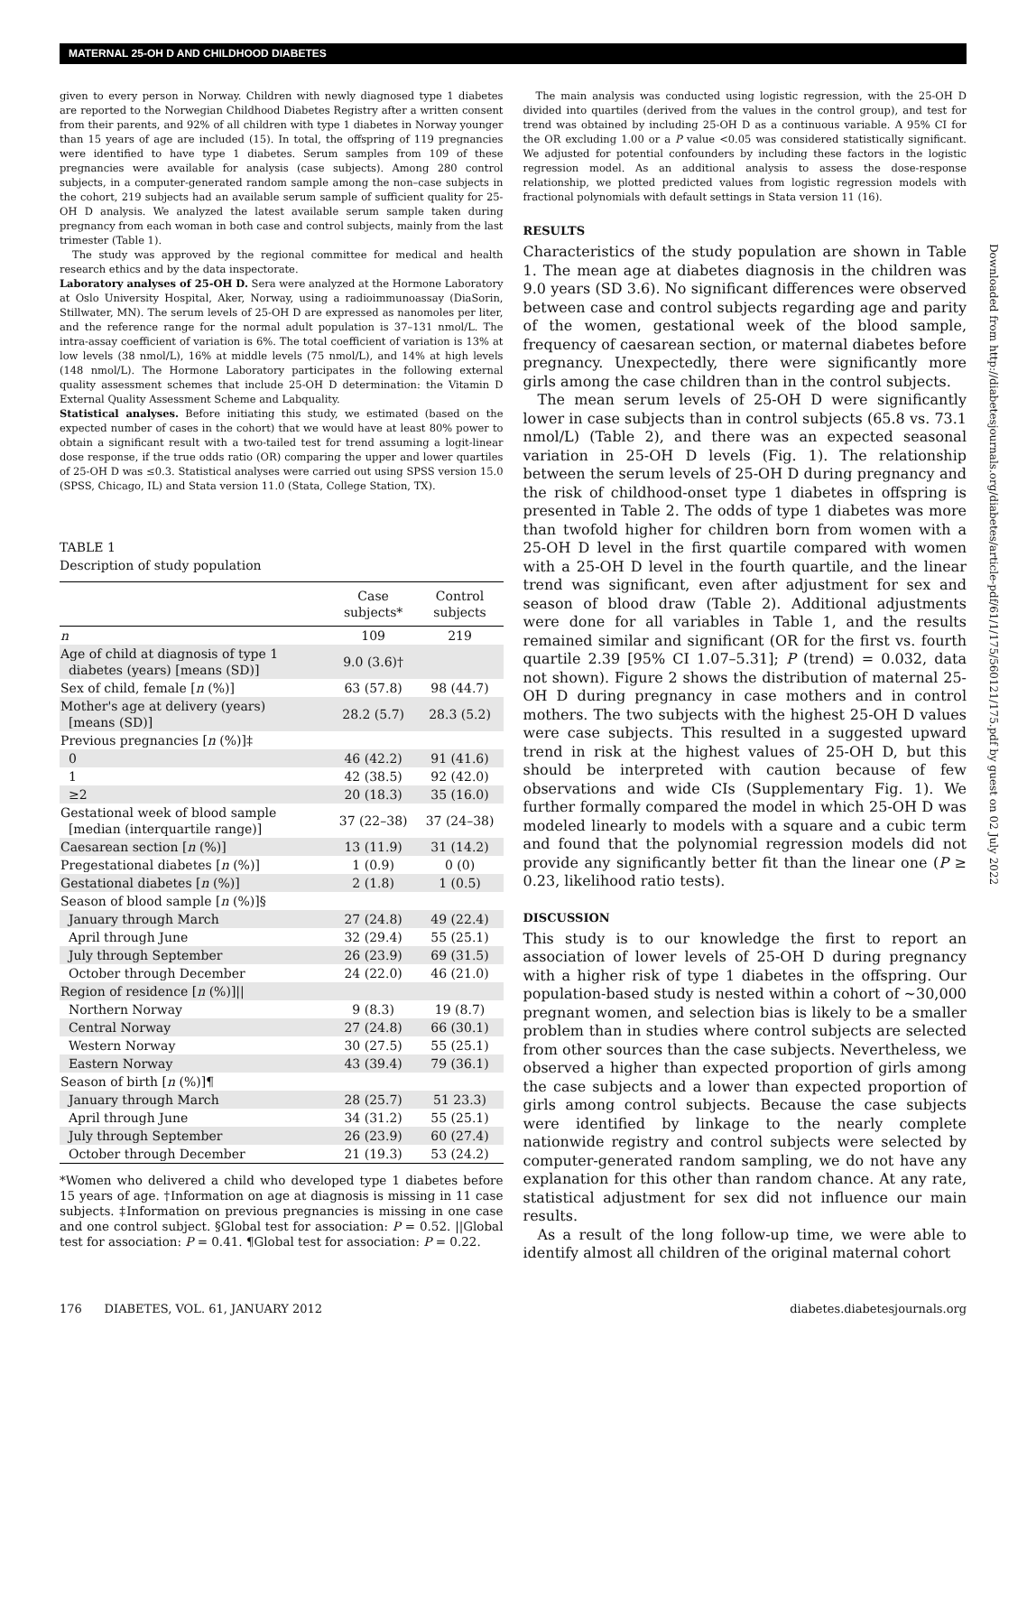MATERNAL 25-OH D AND CHILDHOOD DIABETES
given to every person in Norway. Children with newly diagnosed type 1 diabetes are reported to the Norwegian Childhood Diabetes Registry after a written consent from their parents, and 92% of all children with type 1 diabetes in Norway younger than 15 years of age are included (15). In total, the offspring of 119 pregnancies were identified to have type 1 diabetes. Serum samples from 109 of these pregnancies were available for analysis (case subjects). Among 280 control subjects, in a computer-generated random sample among the non–case subjects in the cohort, 219 subjects had an available serum sample of sufficient quality for 25-OH D analysis. We analyzed the latest available serum sample taken during pregnancy from each woman in both case and control subjects, mainly from the last trimester (Table 1).
The study was approved by the regional committee for medical and health research ethics and by the data inspectorate.
Laboratory analyses of 25-OH D. Sera were analyzed at the Hormone Laboratory at Oslo University Hospital, Aker, Norway, using a radioimmunoassay (DiaSorin, Stillwater, MN). The serum levels of 25-OH D are expressed as nanomoles per liter, and the reference range for the normal adult population is 37–131 nmol/L. The intra-assay coefficient of variation is 6%. The total coefficient of variation is 13% at low levels (38 nmol/L), 16% at middle levels (75 nmol/L), and 14% at high levels (148 nmol/L). The Hormone Laboratory participates in the following external quality assessment schemes that include 25-OH D determination: the Vitamin D External Quality Assessment Scheme and Labquality.
Statistical analyses. Before initiating this study, we estimated (based on the expected number of cases in the cohort) that we would have at least 80% power to obtain a significant result with a two-tailed test for trend assuming a logit-linear dose response, if the true odds ratio (OR) comparing the upper and lower quartiles of 25-OH D was ≤0.3. Statistical analyses were carried out using SPSS version 15.0 (SPSS, Chicago, IL) and Stata version 11.0 (Stata, College Station, TX).
TABLE 1
Description of study population
| | Case subjects* | Control subjects |
| --- | --- | --- |
| n | 109 | 219 |
| Age of child at diagnosis of type 1 diabetes (years) [means (SD)] | 9.0 (3.6)† | |
| Sex of child, female [ n (%)] | 63 (57.8) | 98 (44.7) |
| Mother's age at delivery (years) [means (SD)] | 28.2 (5.7) | 28.3 (5.2) |
| Previous pregnancies [ n (%)]‡ | | |
| 0 | 46 (42.2) | 91 (41.6) |
| 1 | 42 (38.5) | 92 (42.0) |
| ≥2 | 20 (18.3) | 35 (16.0) |
| Gestational week of blood sample [median (interquartile range)] | 37 (22–38) | 37 (24–38) |
| Caesarean section [ n (%)] | 13 (11.9) | 31 (14.2) |
| Pregestational diabetes [ n (%)] | 1 (0.9) | 0 (0) |
| Gestational diabetes [ n (%)] | 2 (1.8) | 1 (0.5) |
| Season of blood sample [ n (%)]§ | | |
| January through March | 27 (24.8) | 49 (22.4) |
| April through June | 32 (29.4) | 55 (25.1) |
| July through September | 26 (23.9) | 69 (31.5) |
| October through December | 24 (22.0) | 46 (21.0) |
| Region of residence [ n (%)]// | | |
| Northern Norway | 9 (8.3) | 19 (8.7) |
| Central Norway | 27 (24.8) | 66 (30.1) |
| Western Norway | 30 (27.5) | 55 (25.1) |
| Eastern Norway | 43 (39.4) | 79 (36.1) |
| Season of birth [ n (%)]¶ | | |
| January through March | 28 (25.7) | 51 23.3) |
| April through June | 34 (31.2) | 55 (25.1) |
| July through September | 26 (23.9) | 60 (27.4) |
| October through December | 21 (19.3) | 53 (24.2) |
*Women who delivered a child who developed type 1 diabetes before 15 years of age. †Information on age at diagnosis is missing in 11 case subjects. ‡Information on previous pregnancies is missing in one case and one control subject. §Global test for association: P = 0.52. ||Global test for association: P = 0.41. ¶Global test for association: P = 0.22.
The main analysis was conducted using logistic regression, with the 25-OH D divided into quartiles (derived from the values in the control group), and test for trend was obtained by including 25-OH D as a continuous variable. A 95% CI for the OR excluding 1.00 or a P value <0.05 was considered statistically significant. We adjusted for potential confounders by including these factors in the logistic regression model. As an additional analysis to assess the dose-response relationship, we plotted predicted values from logistic regression models with fractional polynomials with default settings in Stata version 11 (16).
RESULTS
Characteristics of the study population are shown in Table 1. The mean age at diabetes diagnosis in the children was 9.0 years (SD 3.6). No significant differences were observed between case and control subjects regarding age and parity of the women, gestational week of the blood sample, frequency of caesarean section, or maternal diabetes before pregnancy. Unexpectedly, there were significantly more girls among the case children than in the control subjects.
The mean serum levels of 25-OH D were significantly lower in case subjects than in control subjects (65.8 vs. 73.1 nmol/L) (Table 2), and there was an expected seasonal variation in 25-OH D levels (Fig. 1). The relationship between the serum levels of 25-OH D during pregnancy and the risk of childhood-onset type 1 diabetes in offspring is presented in Table 2. The odds of type 1 diabetes was more than twofold higher for children born from women with a 25-OH D level in the first quartile compared with women with a 25-OH D level in the fourth quartile, and the linear trend was significant, even after adjustment for sex and season of blood draw (Table 2). Additional adjustments were done for all variables in Table 1, and the results remained similar and significant (OR for the first vs. fourth quartile 2.39 [95% CI 1.07–5.31]; P (trend) = 0.032, data not shown). Figure 2 shows the distribution of maternal 25-OH D during pregnancy in case mothers and in control mothers. The two subjects with the highest 25-OH D values were case subjects. This resulted in a suggested upward trend in risk at the highest values of 25-OH D, but this should be interpreted with caution because of few observations and wide CIs (Supplementary Fig. 1). We further formally compared the model in which 25-OH D was modeled linearly to models with a square and a cubic term and found that the polynomial regression models did not provide any significantly better fit than the linear one (P ≥ 0.23, likelihood ratio tests).
DISCUSSION
This study is to our knowledge the first to report an association of lower levels of 25-OH D during pregnancy with a higher risk of type 1 diabetes in the offspring. Our population-based study is nested within a cohort of ~30,000 pregnant women, and selection bias is likely to be a smaller problem than in studies where control subjects are selected from other sources than the case subjects. Nevertheless, we observed a higher than expected proportion of girls among the case subjects and a lower than expected proportion of girls among control subjects. Because the case subjects were identified by linkage to the nearly complete nationwide registry and control subjects were selected by computer-generated random sampling, we do not have any explanation for this other than random chance. At any rate, statistical adjustment for sex did not influence our main results.
As a result of the long follow-up time, we were able to identify almost all children of the original maternal cohort
Downloaded from http://diabetesjournals.org/diabetes/article-pdf/61/1/175/560121/175.pdf by guest on 02 July 2022
176 DIABETES, VOL. 61, JANUARY 2012 diabetes.diabetesjournals.org